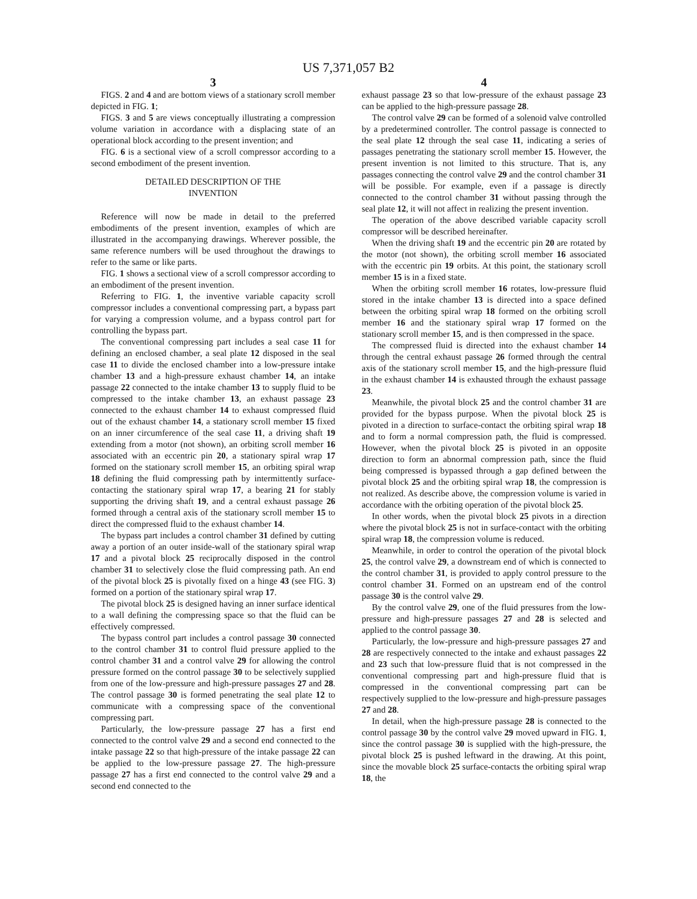US 7,371,057 B2
3
FIGS. 2 and 4 and are bottom views of a stationary scroll member depicted in FIG. 1;
FIGS. 3 and 5 are views conceptually illustrating a compression volume variation in accordance with a displacing state of an operational block according to the present invention; and
FIG. 6 is a sectional view of a scroll compressor according to a second embodiment of the present invention.
DETAILED DESCRIPTION OF THE
INVENTION
Reference will now be made in detail to the preferred embodiments of the present invention, examples of which are illustrated in the accompanying drawings. Wherever possible, the same reference numbers will be used throughout the drawings to refer to the same or like parts.
FIG. 1 shows a sectional view of a scroll compressor according to an embodiment of the present invention.
Referring to FIG. 1, the inventive variable capacity scroll compressor includes a conventional compressing part, a bypass part for varying a compression volume, and a bypass control part for controlling the bypass part.
The conventional compressing part includes a seal case 11 for defining an enclosed chamber, a seal plate 12 disposed in the seal case 11 to divide the enclosed chamber into a low-pressure intake chamber 13 and a high-pressure exhaust chamber 14, an intake passage 22 connected to the intake chamber 13 to supply fluid to be compressed to the intake chamber 13, an exhaust passage 23 connected to the exhaust chamber 14 to exhaust compressed fluid out of the exhaust chamber 14, a stationary scroll member 15 fixed on an inner circumference of the seal case 11, a driving shaft 19 extending from a motor (not shown), an orbiting scroll member 16 associated with an eccentric pin 20, a stationary spiral wrap 17 formed on the stationary scroll member 15, an orbiting spiral wrap 18 defining the fluid compressing path by intermittently surface-contacting the stationary spiral wrap 17, a bearing 21 for stably supporting the driving shaft 19, and a central exhaust passage 26 formed through a central axis of the stationary scroll member 15 to direct the compressed fluid to the exhaust chamber 14.
The bypass part includes a control chamber 31 defined by cutting away a portion of an outer inside-wall of the stationary spiral wrap 17 and a pivotal block 25 reciprocally disposed in the control chamber 31 to selectively close the fluid compressing path. An end of the pivotal block 25 is pivotally fixed on a hinge 43 (see FIG. 3) formed on a portion of the stationary spiral wrap 17.
The pivotal block 25 is designed having an inner surface identical to a wall defining the compressing space so that the fluid can be effectively compressed.
The bypass control part includes a control passage 30 connected to the control chamber 31 to control fluid pressure applied to the control chamber 31 and a control valve 29 for allowing the control pressure formed on the control passage 30 to be selectively supplied from one of the low-pressure and high-pressure passages 27 and 28. The control passage 30 is formed penetrating the seal plate 12 to communicate with a compressing space of the conventional compressing part.
Particularly, the low-pressure passage 27 has a first end connected to the control valve 29 and a second end connected to the intake passage 22 so that high-pressure of the intake passage 22 can be applied to the low-pressure passage 27. The high-pressure passage 27 has a first end connected to the control valve 29 and a second end connected to the
4
exhaust passage 23 so that low-pressure of the exhaust passage 23 can be applied to the high-pressure passage 28.
The control valve 29 can be formed of a solenoid valve controlled by a predetermined controller. The control passage is connected to the seal plate 12 through the seal case 11, indicating a series of passages penetrating the stationary scroll member 15. However, the present invention is not limited to this structure. That is, any passages connecting the control valve 29 and the control chamber 31 will be possible. For example, even if a passage is directly connected to the control chamber 31 without passing through the seal plate 12, it will not affect in realizing the present invention.
The operation of the above described variable capacity scroll compressor will be described hereinafter.
When the driving shaft 19 and the eccentric pin 20 are rotated by the motor (not shown), the orbiting scroll member 16 associated with the eccentric pin 19 orbits. At this point, the stationary scroll member 15 is in a fixed state.
When the orbiting scroll member 16 rotates, low-pressure fluid stored in the intake chamber 13 is directed into a space defined between the orbiting spiral wrap 18 formed on the orbiting scroll member 16 and the stationary spiral wrap 17 formed on the stationary scroll member 15, and is then compressed in the space.
The compressed fluid is directed into the exhaust chamber 14 through the central exhaust passage 26 formed through the central axis of the stationary scroll member 15, and the high-pressure fluid in the exhaust chamber 14 is exhausted through the exhaust passage 23.
Meanwhile, the pivotal block 25 and the control chamber 31 are provided for the bypass purpose. When the pivotal block 25 is pivoted in a direction to surface-contact the orbiting spiral wrap 18 and to form a normal compression path, the fluid is compressed. However, when the pivotal block 25 is pivoted in an opposite direction to form an abnormal compression path, since the fluid being compressed is bypassed through a gap defined between the pivotal block 25 and the orbiting spiral wrap 18, the compression is not realized. As describe above, the compression volume is varied in accordance with the orbiting operation of the pivotal block 25.
In other words, when the pivotal block 25 pivots in a direction where the pivotal block 25 is not in surface-contact with the orbiting spiral wrap 18, the compression volume is reduced.
Meanwhile, in order to control the operation of the pivotal block 25, the control valve 29, a downstream end of which is connected to the control chamber 31, is provided to apply control pressure to the control chamber 31. Formed on an upstream end of the control passage 30 is the control valve 29.
By the control valve 29, one of the fluid pressures from the low-pressure and high-pressure passages 27 and 28 is selected and applied to the control passage 30.
Particularly, the low-pressure and high-pressure passages 27 and 28 are respectively connected to the intake and exhaust passages 22 and 23 such that low-pressure fluid that is not compressed in the conventional compressing part and high-pressure fluid that is compressed in the conventional compressing part can be respectively supplied to the low-pressure and high-pressure passages 27 and 28.
In detail, when the high-pressure passage 28 is connected to the control passage 30 by the control valve 29 moved upward in FIG. 1, since the control passage 30 is supplied with the high-pressure, the pivotal block 25 is pushed leftward in the drawing. At this point, since the movable block 25 surface-contacts the orbiting spiral wrap 18, the